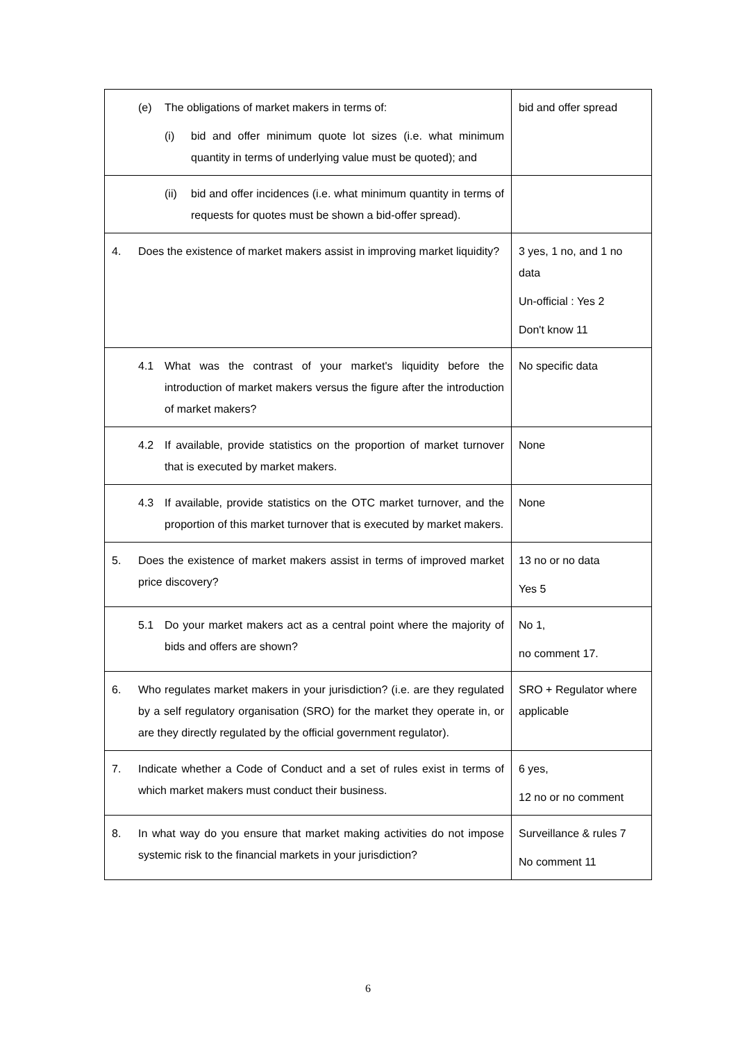| (e) The obligations of market makers in terms of: (i) bid and offer minimum quote lot sizes (i.e. what minimum quantity in terms of underlying value must be quoted); and | bid and offer spread |
| (ii) bid and offer incidences (i.e. what minimum quantity in terms of requests for quotes must be shown a bid-offer spread). | |
| 4. Does the existence of market makers assist in improving market liquidity? | 3 yes, 1 no, and 1 no data Un-official : Yes 2 Don't know 11 |
| 4.1 What was the contrast of your market's liquidity before the introduction of market makers versus the figure after the introduction of market makers? | No specific data |
| 4.2 If available, provide statistics on the proportion of market turnover that is executed by market makers. | None |
| 4.3 If available, provide statistics on the OTC market turnover, and the proportion of this market turnover that is executed by market makers. | None |
| 5. Does the existence of market makers assist in terms of improved market price discovery? | 13 no or no data Yes 5 |
| 5.1 Do your market makers act as a central point where the majority of bids and offers are shown? | No 1, no comment 17. |
| 6. Who regulates market makers in your jurisdiction? (i.e. are they regulated by a self regulatory organisation (SRO) for the market they operate in, or are they directly regulated by the official government regulator). | SRO + Regulator where applicable |
| 7. Indicate whether a Code of Conduct and a set of rules exist in terms of which market makers must conduct their business. | 6 yes, 12 no or no comment |
| 8. In what way do you ensure that market making activities do not impose systemic risk to the financial markets in your jurisdiction? | Surveillance & rules 7 No comment 11 |
6